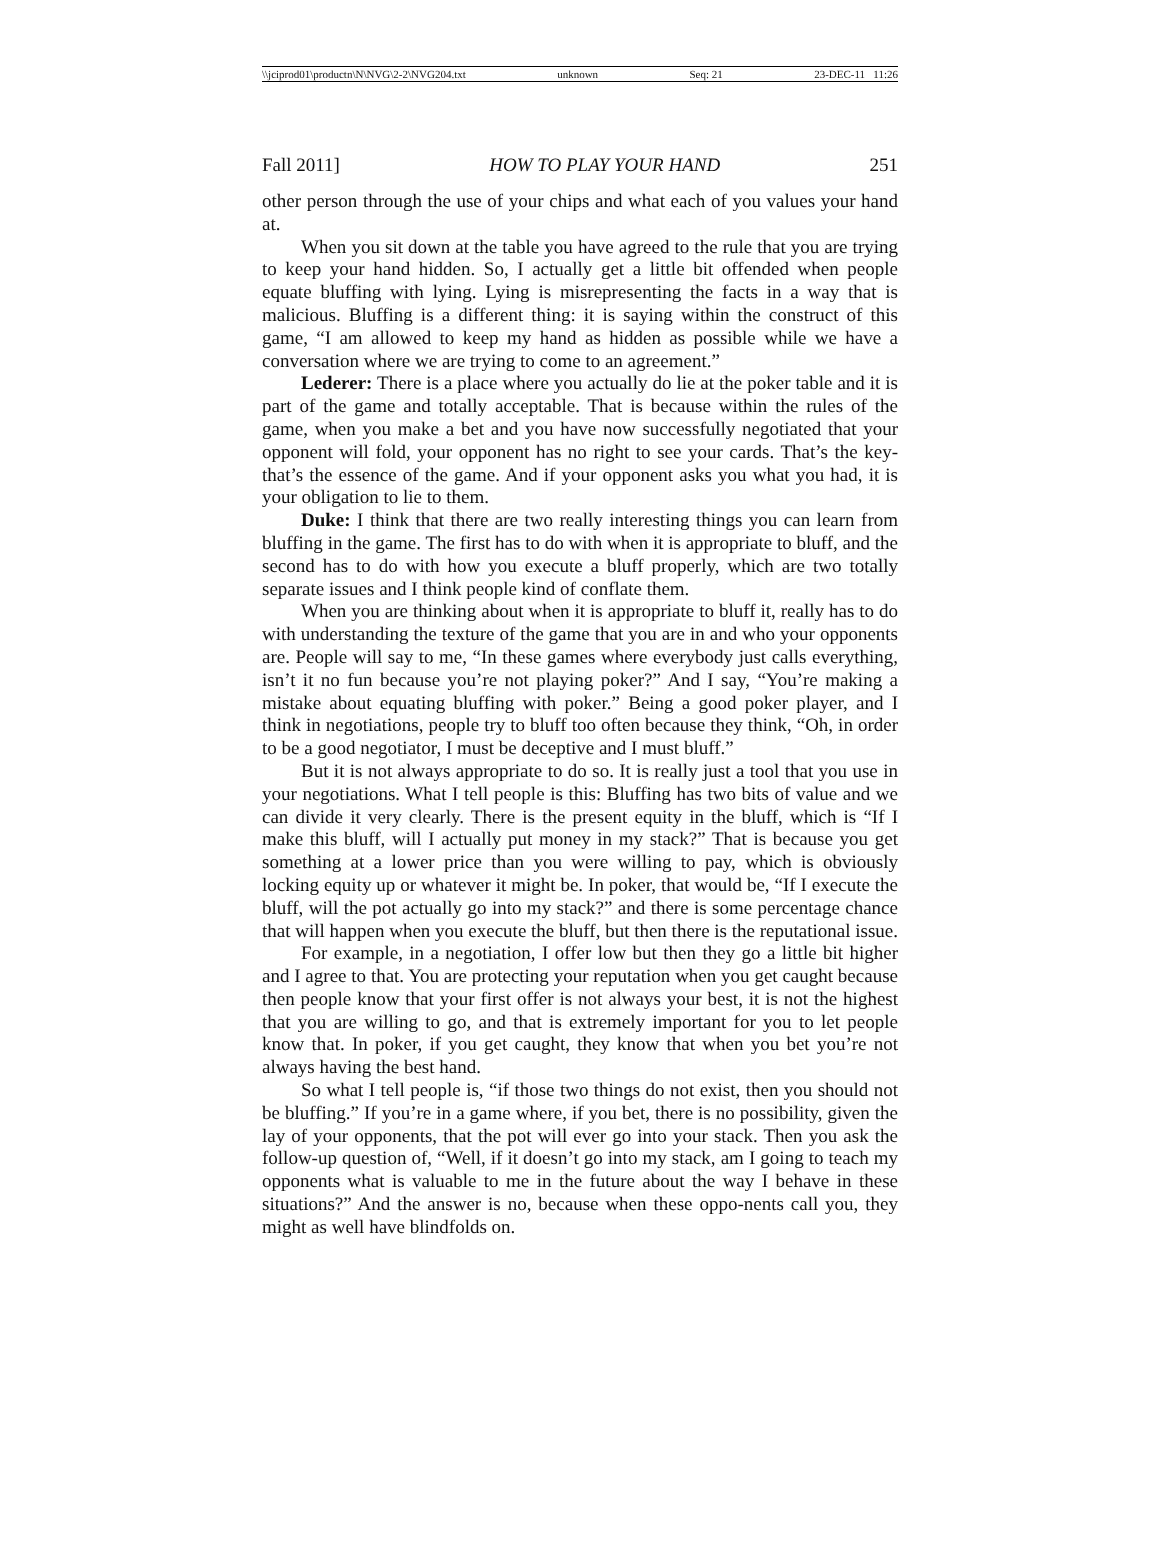\\jciprod01\productn\N\NVG\2-2\NVG204.txt unknown Seq: 21 23-DEC-11 11:26
Fall 2011] HOW TO PLAY YOUR HAND 251
other person through the use of your chips and what each of you values your hand at.
When you sit down at the table you have agreed to the rule that you are trying to keep your hand hidden. So, I actually get a little bit offended when people equate bluffing with lying. Lying is misrepresenting the facts in a way that is malicious. Bluffing is a different thing: it is saying within the construct of this game, “I am allowed to keep my hand as hidden as possible while we have a conversation where we are trying to come to an agreement.”
Lederer: There is a place where you actually do lie at the poker table and it is part of the game and totally acceptable. That is because within the rules of the game, when you make a bet and you have now successfully negotiated that your opponent will fold, your opponent has no right to see your cards. That’s the key- that’s the essence of the game. And if your opponent asks you what you had, it is your obligation to lie to them.
Duke: I think that there are two really interesting things you can learn from bluffing in the game. The first has to do with when it is appropriate to bluff, and the second has to do with how you execute a bluff properly, which are two totally separate issues and I think people kind of conflate them.
When you are thinking about when it is appropriate to bluff it, really has to do with understanding the texture of the game that you are in and who your opponents are. People will say to me, “In these games where everybody just calls everything, isn’t it no fun because you’re not playing poker?” And I say, “You’re making a mistake about equating bluffing with poker.” Being a good poker player, and I think in negotiations, people try to bluff too often because they think, “Oh, in order to be a good negotiator, I must be deceptive and I must bluff.”
But it is not always appropriate to do so. It is really just a tool that you use in your negotiations. What I tell people is this: Bluffing has two bits of value and we can divide it very clearly. There is the present equity in the bluff, which is “If I make this bluff, will I actually put money in my stack?” That is because you get something at a lower price than you were willing to pay, which is obviously locking equity up or whatever it might be. In poker, that would be, “If I execute the bluff, will the pot actually go into my stack?” and there is some percentage chance that will happen when you execute the bluff, but then there is the reputational issue.
For example, in a negotiation, I offer low but then they go a little bit higher and I agree to that. You are protecting your reputation when you get caught because then people know that your first offer is not always your best, it is not the highest that you are willing to go, and that is extremely important for you to let people know that. In poker, if you get caught, they know that when you bet you’re not always having the best hand.
So what I tell people is, “if those two things do not exist, then you should not be bluffing.” If you’re in a game where, if you bet, there is no possibility, given the lay of your opponents, that the pot will ever go into your stack. Then you ask the follow-up question of, “Well, if it doesn’t go into my stack, am I going to teach my opponents what is valuable to me in the future about the way I behave in these situations?” And the answer is no, because when these oppo-nents call you, they might as well have blindfolds on.